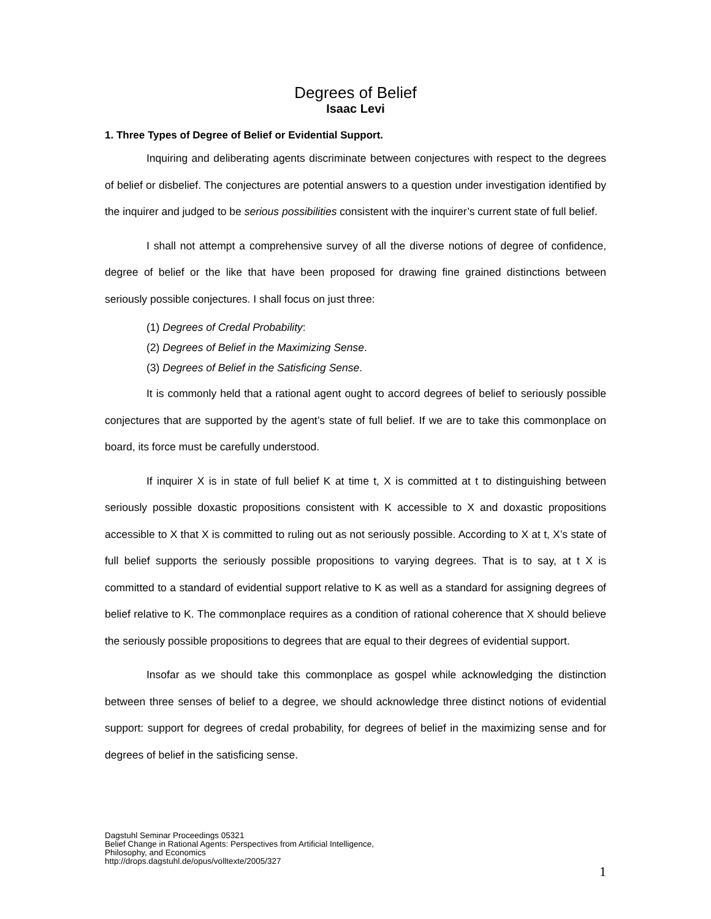Degrees of Belief
Isaac Levi
1. Three Types of Degree of Belief or Evidential Support.
Inquiring and deliberating agents discriminate between conjectures with respect to the degrees of belief or disbelief. The conjectures are potential answers to a question under investigation identified by the inquirer and judged to be serious possibilities consistent with the inquirer’s current state of full belief.
I shall not attempt a comprehensive survey of all the diverse notions of degree of confidence, degree of belief or the like that have been proposed for drawing fine grained distinctions between seriously possible conjectures. I shall focus on just three:
(1) Degrees of Credal Probability:
(2) Degrees of Belief in the Maximizing Sense.
(3) Degrees of Belief in the Satisficing Sense.
It is commonly held that a rational agent ought to accord degrees of belief to seriously possible conjectures that are supported by the agent’s state of full belief. If we are to take this commonplace on board, its force must be carefully understood.
If inquirer X is in state of full belief K at time t, X is committed at t to distinguishing between seriously possible doxastic propositions consistent with K accessible to X and doxastic propositions accessible to X that X is committed to ruling out as not seriously possible. According to X at t, X’s state of full belief supports the seriously possible propositions to varying degrees. That is to say, at t X is committed to a standard of evidential support relative to K as well as a standard for assigning degrees of belief relative to K. The commonplace requires as a condition of rational coherence that X should believe the seriously possible propositions to degrees that are equal to their degrees of evidential support.
Insofar as we should take this commonplace as gospel while acknowledging the distinction between three senses of belief to a degree, we should acknowledge three distinct notions of evidential support: support for degrees of credal probability, for degrees of belief in the maximizing sense and for degrees of belief in the satisficing sense.
Dagstuhl Seminar Proceedings 05321
Belief Change in Rational Agents: Perspectives from Artificial Intelligence,
Philosophy, and Economics
http://drops.dagstuhl.de/opus/volltexte/2005/327
1